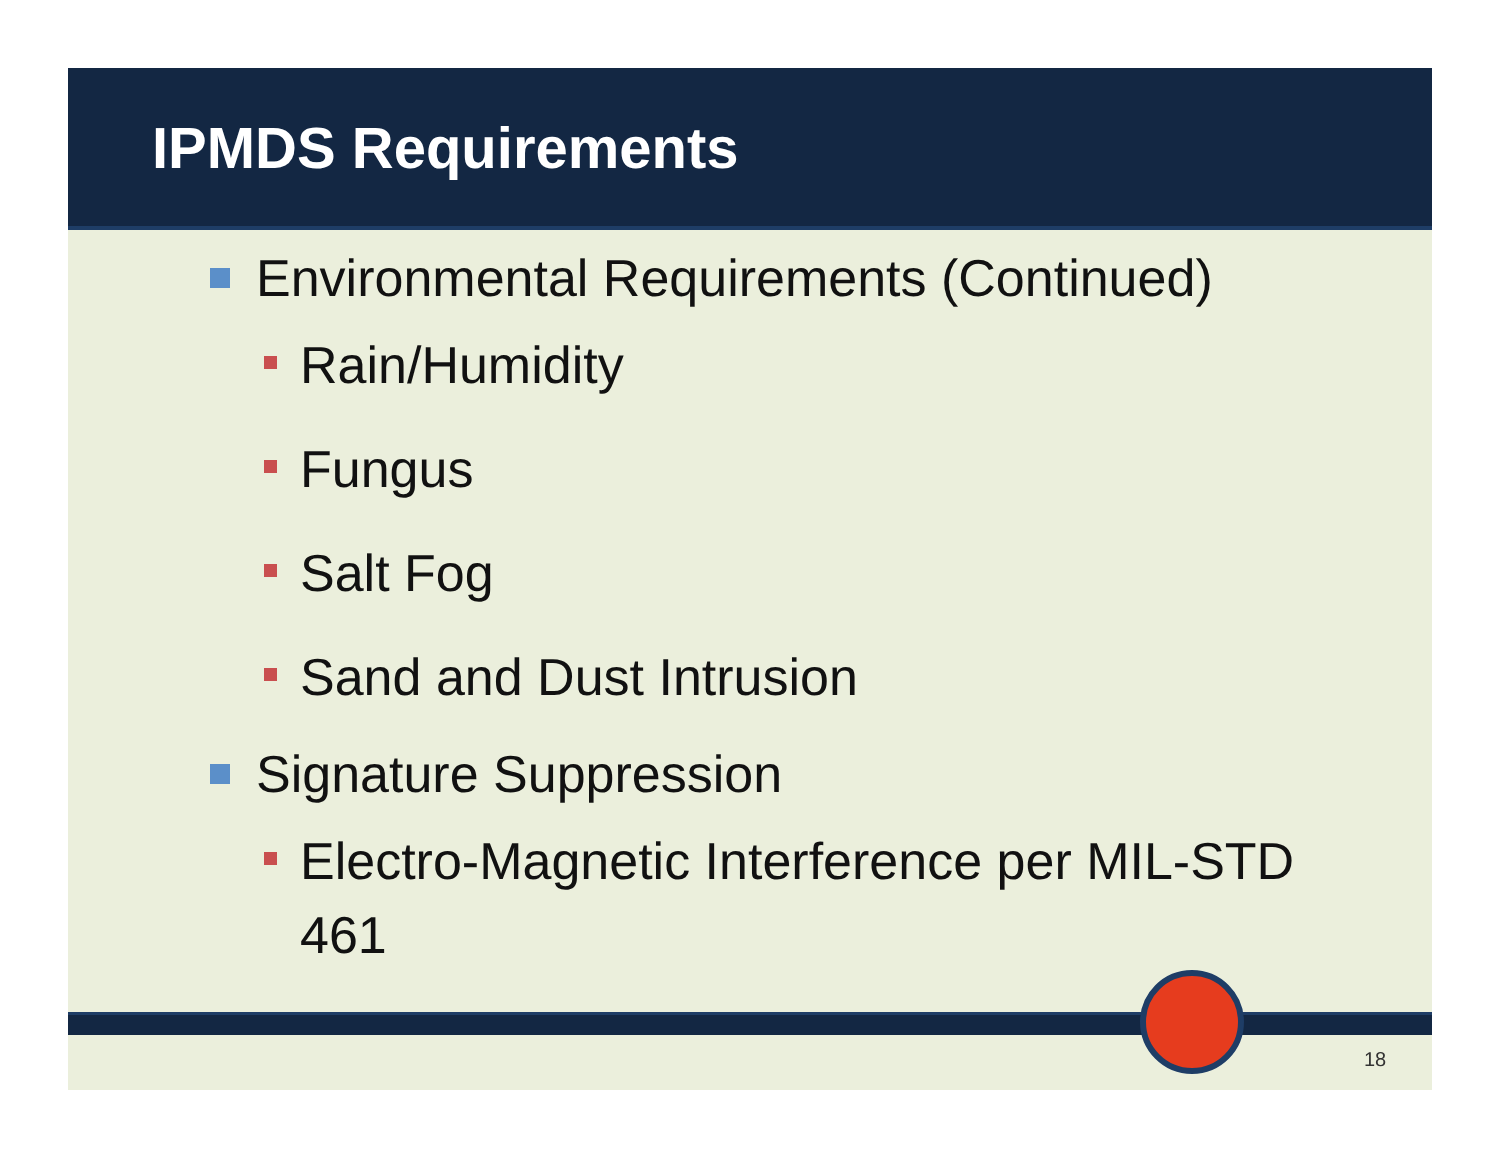IPMDS Requirements
Environmental Requirements (Continued)
Rain/Humidity
Fungus
Salt Fog
Sand and Dust Intrusion
Signature Suppression
Electro-Magnetic Interference per MIL-STD 461
18